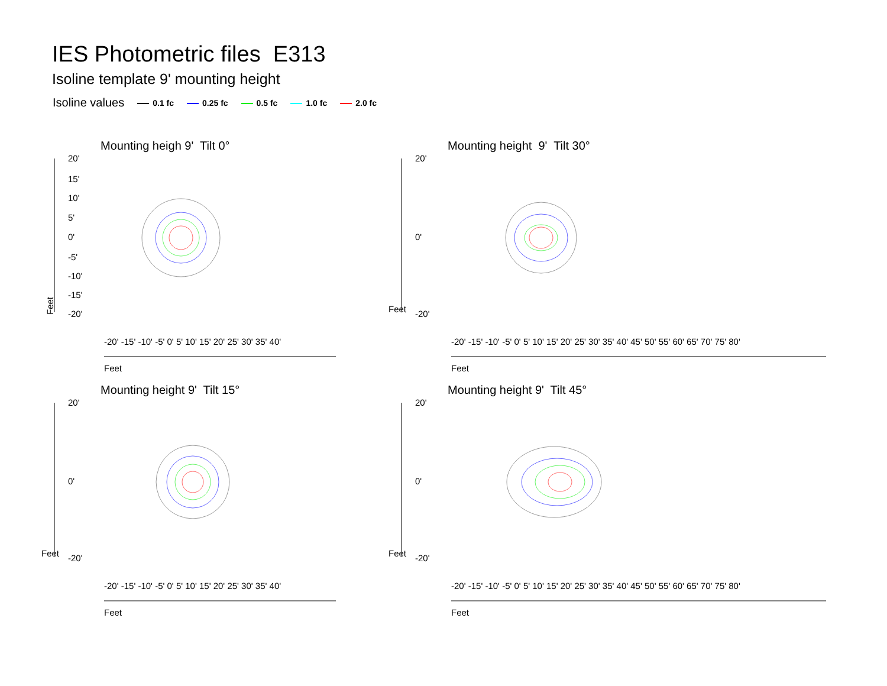IES Photometric files E313
Isoline template 9' mounting height
Isoline values 0.1 fc 0.25 fc 0.5 fc 1.0 fc 2.0 fc
Mounting heigh 9' Tilt 0°
Feet
20'
15'
10'
5'
0'
-5'
-10'
-15'
-20'
Feet
-20' -15' -10' -5' 0' 5' 10' 15' 20' 25' 30' 35' 40'
Mounting height 9' Tilt 30°
Feet
20'
0'
-20'
Feet
-20' -15' -10' -5' 0' 5' 10' 15' 20' 25' 30' 35' 40' 45' 50' 55' 60' 65' 70' 75' 80'
Mounting height 9' Tilt 15°
Feet
20'
0'
-20'
Feet
-20' -15' -10' -5' 0' 5' 10' 15' 20' 25' 30' 35' 40'
Mounting height 9' Tilt 45°
Feet
20'
0'
-20'
Feet
-20' -15' -10' -5' 0' 5' 10' 15' 20' 25' 30' 35' 40' 45' 50' 55' 60' 65' 70' 75' 80'